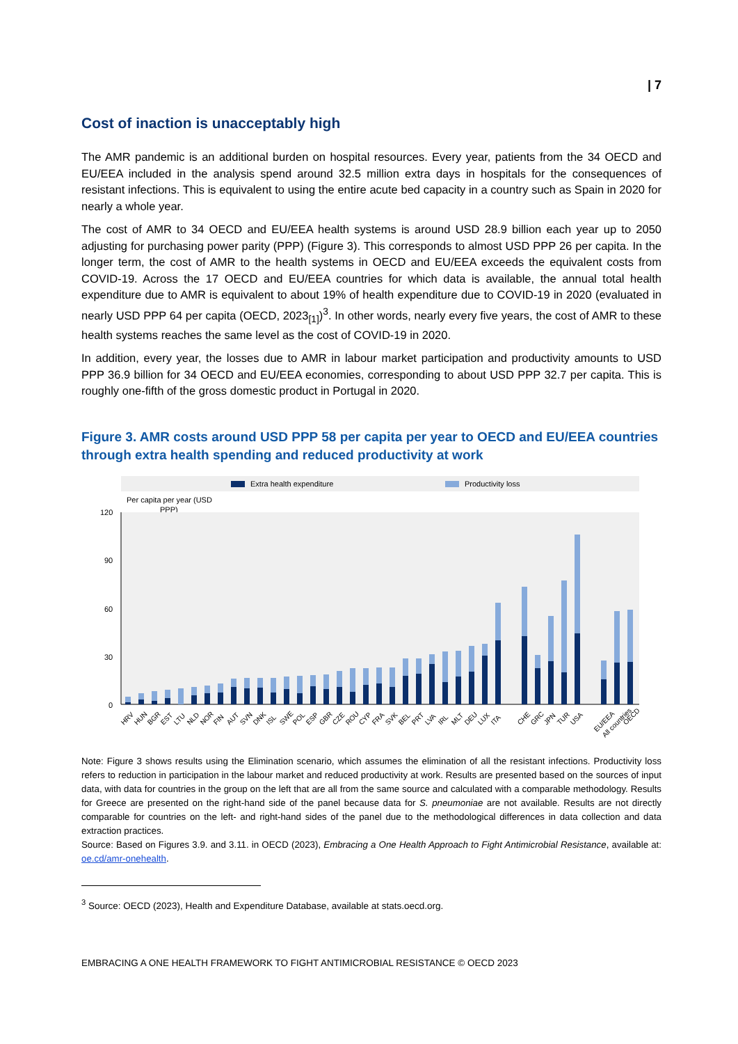| 7
Cost of inaction is unacceptably high
The AMR pandemic is an additional burden on hospital resources. Every year, patients from the 34 OECD and EU/EEA included in the analysis spend around 32.5 million extra days in hospitals for the consequences of resistant infections. This is equivalent to using the entire acute bed capacity in a country such as Spain in 2020 for nearly a whole year.
The cost of AMR to 34 OECD and EU/EEA health systems is around USD 28.9 billion each year up to 2050 adjusting for purchasing power parity (PPP) (Figure 3). This corresponds to almost USD PPP 26 per capita. In the longer term, the cost of AMR to the health systems in OECD and EU/EEA exceeds the equivalent costs from COVID-19. Across the 17 OECD and EU/EEA countries for which data is available, the annual total health expenditure due to AMR is equivalent to about 19% of health expenditure due to COVID-19 in 2020 (evaluated in nearly USD PPP 64 per capita (OECD, 2023<sub>[1]</sub>)<sup>3</sup>. In other words, nearly every five years, the cost of AMR to these health systems reaches the same level as the cost of COVID-19 in 2020.
In addition, every year, the losses due to AMR in labour market participation and productivity amounts to USD PPP 36.9 billion for 34 OECD and EU/EEA economies, corresponding to about USD PPP 32.7 per capita. This is roughly one-fifth of the gross domestic product in Portugal in 2020.
Figure 3. AMR costs around USD PPP 58 per capita per year to OECD and EU/EEA countries through extra health spending and reduced productivity at work
Extra health expenditure
Productivity loss
Per capita per year (USD
PPP)
120
90
60
30
0
HRV
HUN
BGR
EST
LTU
NLD
NOR
FIN
AUT
SVN
DNK
ISL
SWE
POL
ESP
GBR
CZE
ROU
CYP
FRA
SVK
BEL
PRT
LVA
IRL
MLT
DEU
LUX
ITA
CHE
GRC
JPN
TUR
USA
EU/EEA
All countries
OECD
Note: Figure 3 shows results using the Elimination scenario, which assumes the elimination of all the resistant infections. Productivity loss refers to reduction in participation in the labour market and reduced productivity at work. Results are presented based on the sources of input data, with data for countries in the group on the left that are all from the same source and calculated with a comparable methodology. Results for Greece are presented on the right-hand side of the panel because data for S. pneumoniae are not available. Results are not directly comparable for countries on the left- and right-hand sides of the panel due to the methodological differences in data collection and data extraction practices.
Source: Based on Figures 3.9. and 3.11. in OECD (2023), Embracing a One Health Approach to Fight Antimicrobial Resistance, available at: oe.cd/amr-onehealth.
<sup>3</sup> Source: OECD (2023), Health and Expenditure Database, available at stats.oecd.org.
EMBRACING A ONE HEALTH FRAMEWORK TO FIGHT ANTIMICROBIAL RESISTANCE © OECD 2023